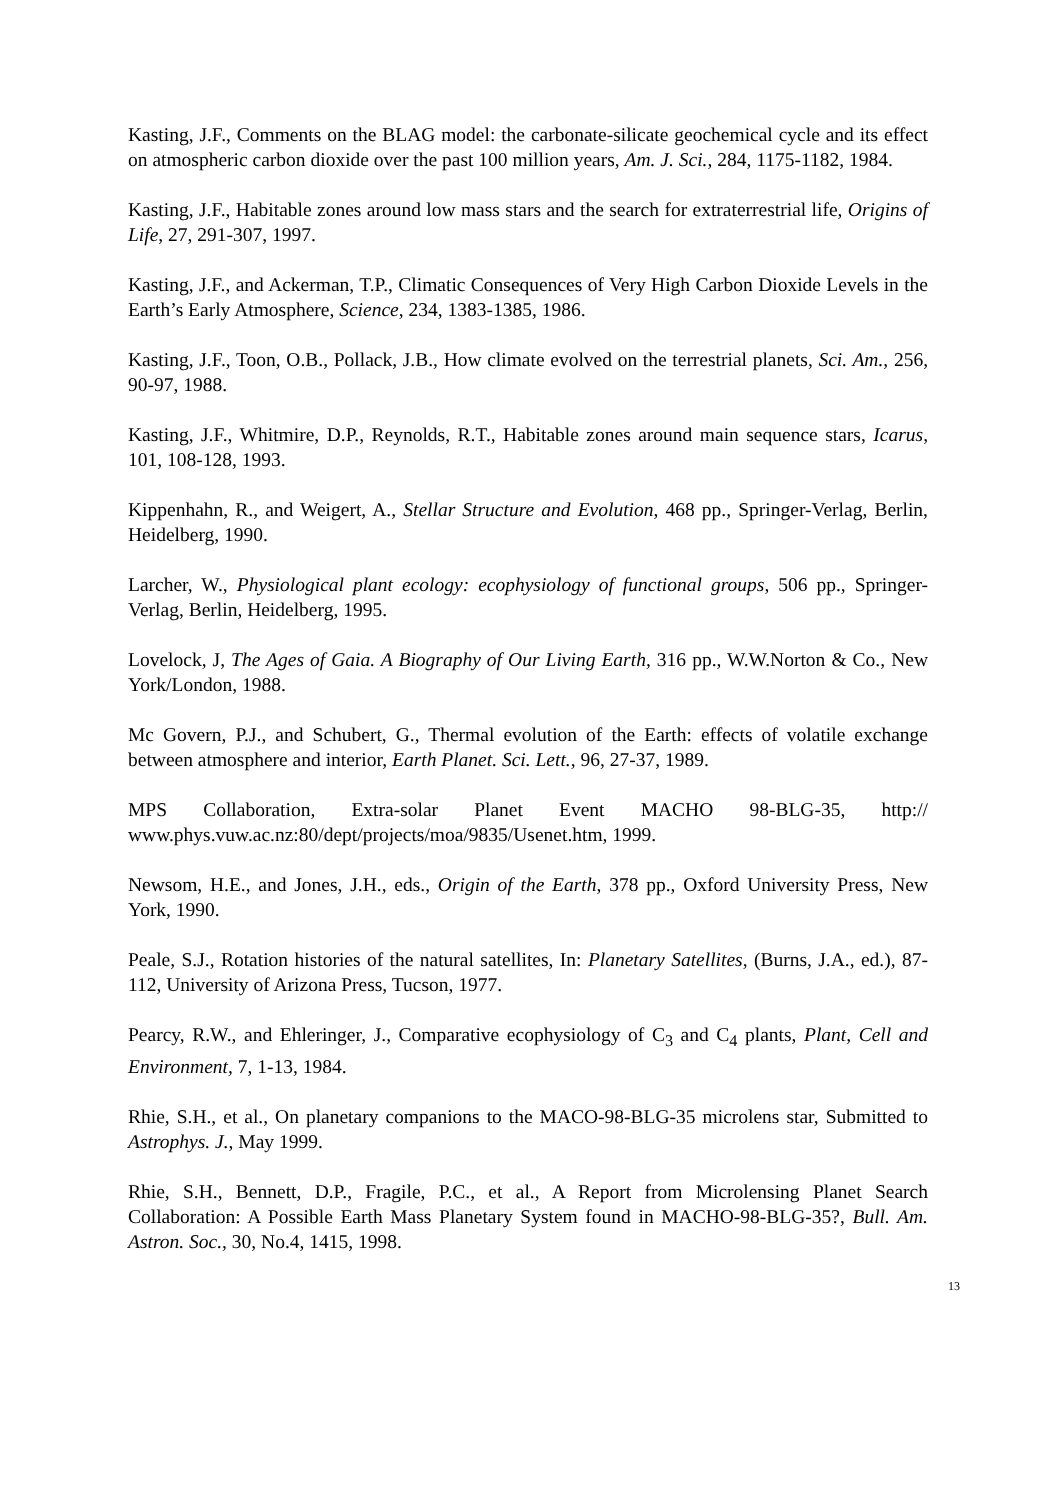Kasting, J.F., Comments on the BLAG model: the carbonate-silicate geochemical cycle and its effect on atmospheric carbon dioxide over the past 100 million years, Am. J. Sci., 284, 1175-1182, 1984.
Kasting, J.F., Habitable zones around low mass stars and the search for extraterrestrial life, Origins of Life, 27, 291-307, 1997.
Kasting, J.F., and Ackerman, T.P., Climatic Consequences of Very High Carbon Dioxide Levels in the Earth’s Early Atmosphere, Science, 234, 1383-1385, 1986.
Kasting, J.F., Toon, O.B., Pollack, J.B., How climate evolved on the terrestrial planets, Sci. Am., 256, 90-97, 1988.
Kasting, J.F., Whitmire, D.P., Reynolds, R.T., Habitable zones around main sequence stars, Icarus, 101, 108-128, 1993.
Kippenhahn, R., and Weigert, A., Stellar Structure and Evolution, 468 pp., Springer-Verlag, Berlin, Heidelberg, 1990.
Larcher, W., Physiological plant ecology: ecophysiology of functional groups, 506 pp., Springer-Verlag, Berlin, Heidelberg, 1995.
Lovelock, J, The Ages of Gaia. A Biography of Our Living Earth, 316 pp., W.W.Norton & Co., New York/London, 1988.
Mc Govern, P.J., and Schubert, G., Thermal evolution of the Earth: effects of volatile exchange between atmosphere and interior, Earth Planet. Sci. Lett., 96, 27-37, 1989.
MPS Collaboration, Extra-solar Planet Event MACHO 98-BLG-35, http:// www.phys.vuw.ac.nz:80/dept/projects/moa/9835/Usenet.htm, 1999.
Newsom, H.E., and Jones, J.H., eds., Origin of the Earth, 378 pp., Oxford University Press, New York, 1990.
Peale, S.J., Rotation histories of the natural satellites, In: Planetary Satellites, (Burns, J.A., ed.), 87-112, University of Arizona Press, Tucson, 1977.
Pearcy, R.W., and Ehleringer, J., Comparative ecophysiology of C<sub>3</sub> and C<sub>4</sub> plants, Plant, Cell and Environment, 7, 1-13, 1984.
Rhie, S.H., et al., On planetary companions to the MACO-98-BLG-35 microlens star, Submitted to Astrophys. J., May 1999.
Rhie, S.H., Bennett, D.P., Fragile, P.C., et al., A Report from Microlensing Planet Search Collaboration: A Possible Earth Mass Planetary System found in MACHO-98-BLG-35?, Bull. Am. Astron. Soc., 30, No.4, 1415, 1998.
13